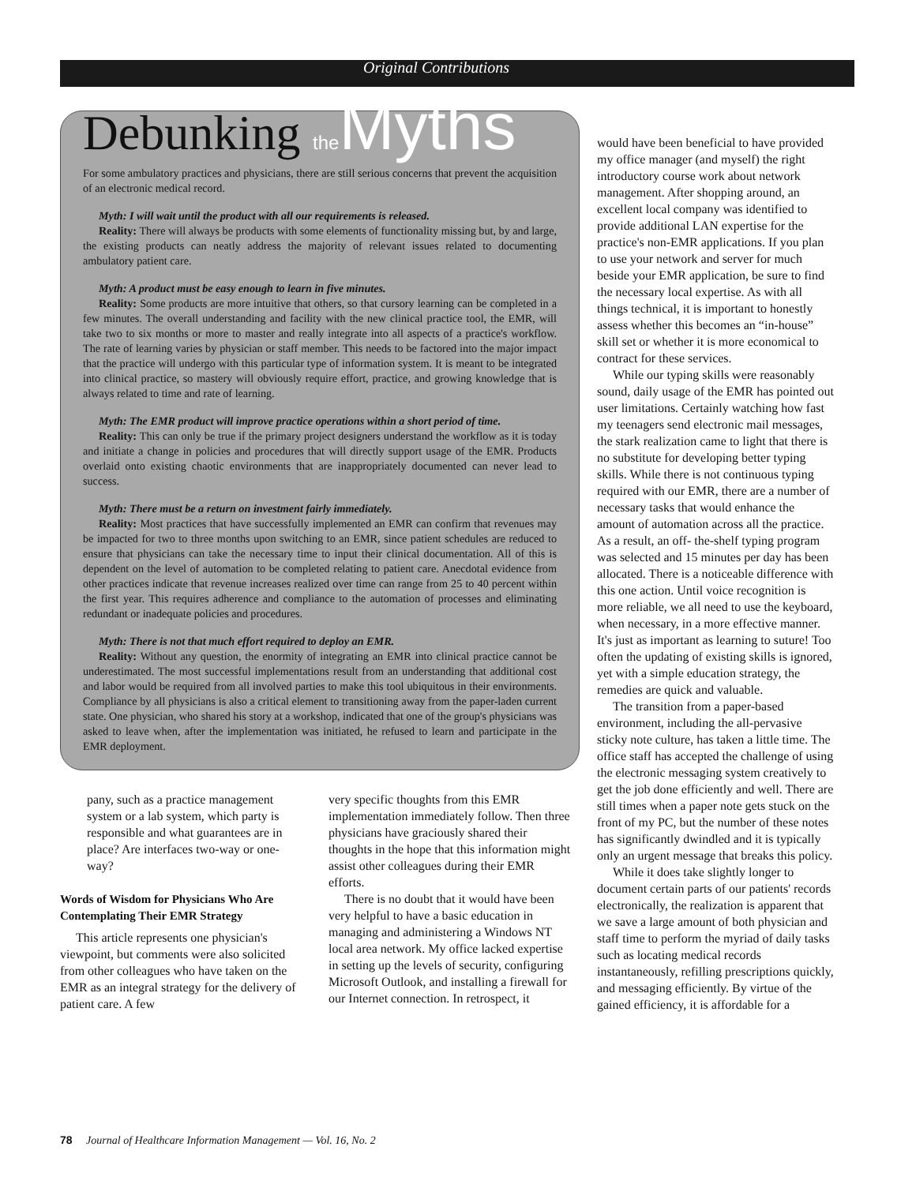Original Contributions
Debunking the Myths
For some ambulatory practices and physicians, there are still serious concerns that prevent the acquisition of an electronic medical record.
Myth: I will wait until the product with all our requirements is released.
Reality: There will always be products with some elements of functionality missing but, by and large, the existing products can neatly address the majority of relevant issues related to documenting ambulatory patient care.
Myth: A product must be easy enough to learn in five minutes.
Reality: Some products are more intuitive that others, so that cursory learning can be completed in a few minutes. The overall understanding and facility with the new clinical practice tool, the EMR, will take two to six months or more to master and really integrate into all aspects of a practice's workflow. The rate of learning varies by physician or staff member. This needs to be factored into the major impact that the practice will undergo with this particular type of information system. It is meant to be integrated into clinical practice, so mastery will obviously require effort, practice, and growing knowledge that is always related to time and rate of learning.
Myth: The EMR product will improve practice operations within a short period of time.
Reality: This can only be true if the primary project designers understand the workflow as it is today and initiate a change in policies and procedures that will directly support usage of the EMR. Products overlaid onto existing chaotic environments that are inappropriately documented can never lead to success.
Myth: There must be a return on investment fairly immediately.
Reality: Most practices that have successfully implemented an EMR can confirm that revenues may be impacted for two to three months upon switching to an EMR, since patient schedules are reduced to ensure that physicians can take the necessary time to input their clinical documentation. All of this is dependent on the level of automation to be completed relating to patient care. Anecdotal evidence from other practices indicate that revenue increases realized over time can range from 25 to 40 percent within the first year. This requires adherence and compliance to the automation of processes and eliminating redundant or inadequate policies and procedures.
Myth: There is not that much effort required to deploy an EMR.
Reality: Without any question, the enormity of integrating an EMR into clinical practice cannot be underestimated. The most successful implementations result from an understanding that additional cost and labor would be required from all involved parties to make this tool ubiquitous in their environments. Compliance by all physicians is also a critical element to transitioning away from the paper-laden current state. One physician, who shared his story at a workshop, indicated that one of the group's physicians was asked to leave when, after the implementation was initiated, he refused to learn and participate in the EMR deployment.
pany, such as a practice management system or a lab system, which party is responsible and what guarantees are in place? Are interfaces two-way or one-way?
Words of Wisdom for Physicians Who Are Contemplating Their EMR Strategy
This article represents one physician's viewpoint, but comments were also solicited from other colleagues who have taken on the EMR as an integral strategy for the delivery of patient care. A few
very specific thoughts from this EMR implementation immediately follow. Then three physicians have graciously shared their thoughts in the hope that this information might assist other colleagues during their EMR efforts.
There is no doubt that it would have been very helpful to have a basic education in managing and administering a Windows NT local area network. My office lacked expertise in setting up the levels of security, configuring Microsoft Outlook, and installing a firewall for our Internet connection. In retrospect, it
would have been beneficial to have provided my office manager (and myself) the right introductory course work about network management. After shopping around, an excellent local company was identified to provide additional LAN expertise for the practice's non-EMR applications. If you plan to use your network and server for much beside your EMR application, be sure to find the necessary local expertise. As with all things technical, it is important to honestly assess whether this becomes an “in-house” skill set or whether it is more economical to contract for these services.
While our typing skills were reasonably sound, daily usage of the EMR has pointed out user limitations. Certainly watching how fast my teenagers send electronic mail messages, the stark realization came to light that there is no substitute for developing better typing skills. While there is not continuous typing required with our EMR, there are a number of necessary tasks that would enhance the amount of automation across all the practice. As a result, an off- the-shelf typing program was selected and 15 minutes per day has been allocated. There is a noticeable difference with this one action. Until voice recognition is more reliable, we all need to use the keyboard, when necessary, in a more effective manner. It's just as important as learning to suture! Too often the updating of existing skills is ignored, yet with a simple education strategy, the remedies are quick and valuable.
The transition from a paper-based environment, including the all-pervasive sticky note culture, has taken a little time. The office staff has accepted the challenge of using the electronic messaging system creatively to get the job done efficiently and well. There are still times when a paper note gets stuck on the front of my PC, but the number of these notes has significantly dwindled and it is typically only an urgent message that breaks this policy.
While it does take slightly longer to document certain parts of our patients' records electronically, the realization is apparent that we save a large amount of both physician and staff time to perform the myriad of daily tasks such as locating medical records instantaneously, refilling prescriptions quickly, and messaging efficiently. By virtue of the gained efficiency, it is affordable for a
78 Journal of Healthcare Information Management — Vol. 16, No. 2